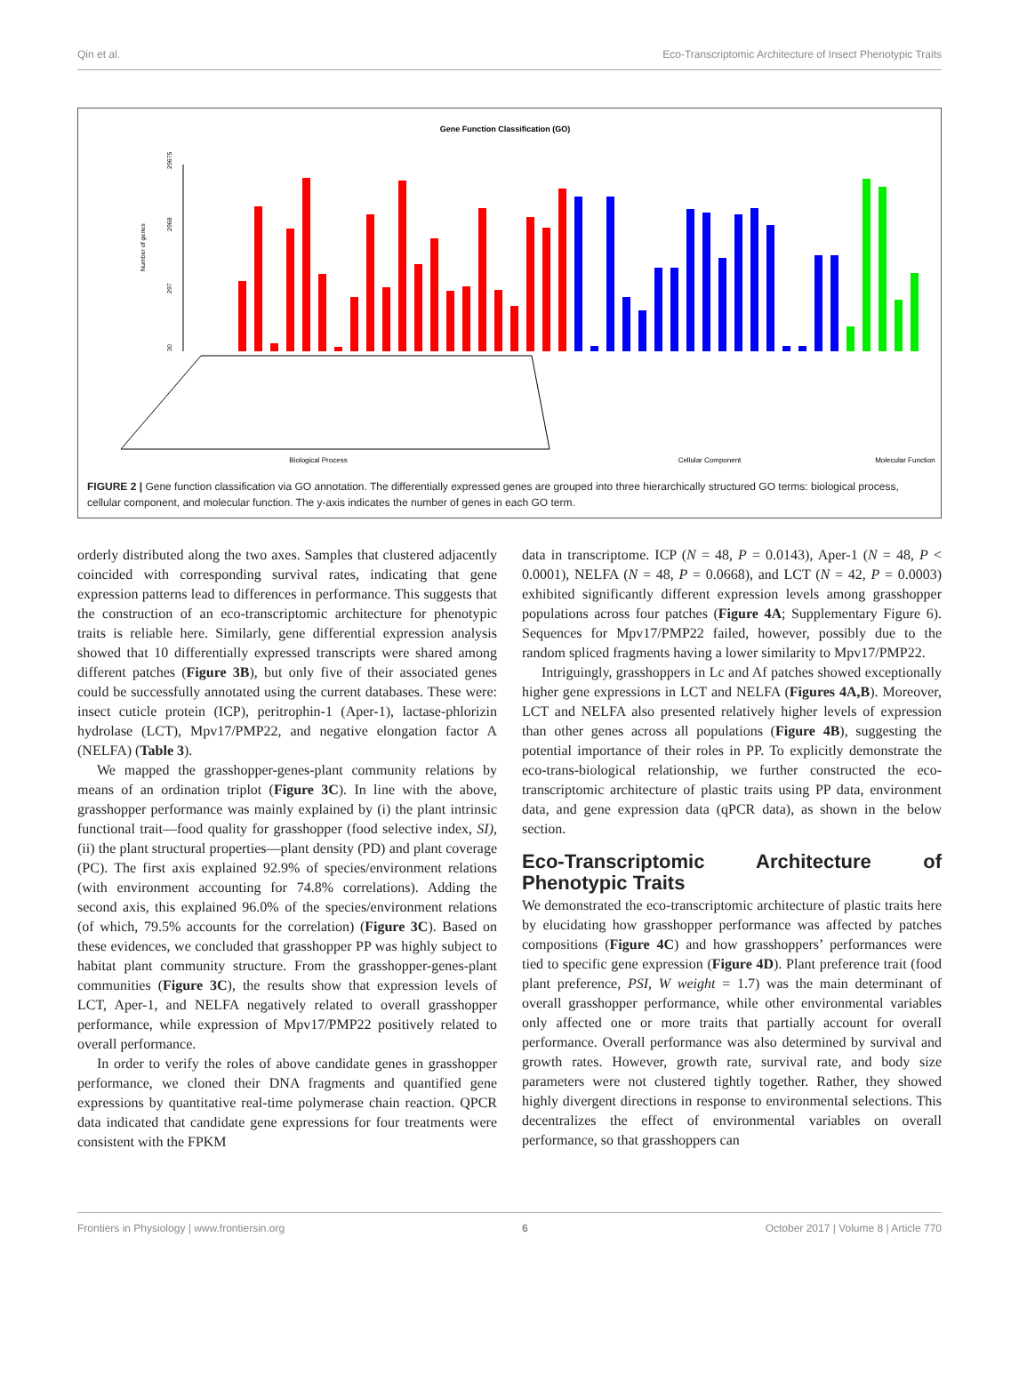Qin et al. Eco-Transcriptomic Architecture of Insect Phenotypic Traits
Gene Function Classification (GO)
Number of genes
29675
2968
297
30
Biological Process
Cellular Component
Molecular Function
FIGURE 2 | Gene function classification via GO annotation. The differentially expressed genes are grouped into three hierarchically structured GO terms: biological process, cellular component, and molecular function. The y-axis indicates the number of genes in each GO term.
orderly distributed along the two axes. Samples that clustered adjacently coincided with corresponding survival rates, indicating that gene expression patterns lead to differences in performance. This suggests that the construction of an eco-transcriptomic architecture for phenotypic traits is reliable here. Similarly, gene differential expression analysis showed that 10 differentially expressed transcripts were shared among different patches (Figure 3B), but only five of their associated genes could be successfully annotated using the current databases. These were: insect cuticle protein (ICP), peritrophin-1 (Aper-1), lactase-phlorizin hydrolase (LCT), Mpv17/PMP22, and negative elongation factor A (NELFA) (Table 3).
We mapped the grasshopper-genes-plant community relations by means of an ordination triplot (Figure 3C). In line with the above, grasshopper performance was mainly explained by (i) the plant intrinsic functional trait—food quality for grasshopper (food selective index, SI), (ii) the plant structural properties—plant density (PD) and plant coverage (PC). The first axis explained 92.9% of species/environment relations (with environment accounting for 74.8% correlations). Adding the second axis, this explained 96.0% of the species/environment relations (of which, 79.5% accounts for the correlation) (Figure 3C). Based on these evidences, we concluded that grasshopper PP was highly subject to habitat plant community structure. From the grasshopper-genes-plant communities (Figure 3C), the results show that expression levels of LCT, Aper-1, and NELFA negatively related to overall grasshopper performance, while expression of Mpv17/PMP22 positively related to overall performance.
In order to verify the roles of above candidate genes in grasshopper performance, we cloned their DNA fragments and quantified gene expressions by quantitative real-time polymerase chain reaction. QPCR data indicated that candidate gene expressions for four treatments were consistent with the FPKM
data in transcriptome. ICP (N = 48, P = 0.0143), Aper-1 (N = 48, P < 0.0001), NELFA (N = 48, P = 0.0668), and LCT (N = 42, P = 0.0003) exhibited significantly different expression levels among grasshopper populations across four patches (Figure 4A; Supplementary Figure 6). Sequences for Mpv17/PMP22 failed, however, possibly due to the random spliced fragments having a lower similarity to Mpv17/PMP22.
Intriguingly, grasshoppers in Lc and Af patches showed exceptionally higher gene expressions in LCT and NELFA (Figures 4A,B). Moreover, LCT and NELFA also presented relatively higher levels of expression than other genes across all populations (Figure 4B), suggesting the potential importance of their roles in PP. To explicitly demonstrate the eco-trans-biological relationship, we further constructed the eco-transcriptomic architecture of plastic traits using PP data, environment data, and gene expression data (qPCR data), as shown in the below section.
Eco-Transcriptomic Architecture of Phenotypic Traits
We demonstrated the eco-transcriptomic architecture of plastic traits here by elucidating how grasshopper performance was affected by patches compositions (Figure 4C) and how grasshoppers’ performances were tied to specific gene expression (Figure 4D). Plant preference trait (food plant preference, PSI, W weight = 1.7) was the main determinant of overall grasshopper performance, while other environmental variables only affected one or more traits that partially account for overall performance. Overall performance was also determined by survival and growth rates. However, growth rate, survival rate, and body size parameters were not clustered tightly together. Rather, they showed highly divergent directions in response to environmental selections. This decentralizes the effect of environmental variables on overall performance, so that grasshoppers can
Frontiers in Physiology | www.frontiersin.org 6 October 2017 | Volume 8 | Article 770